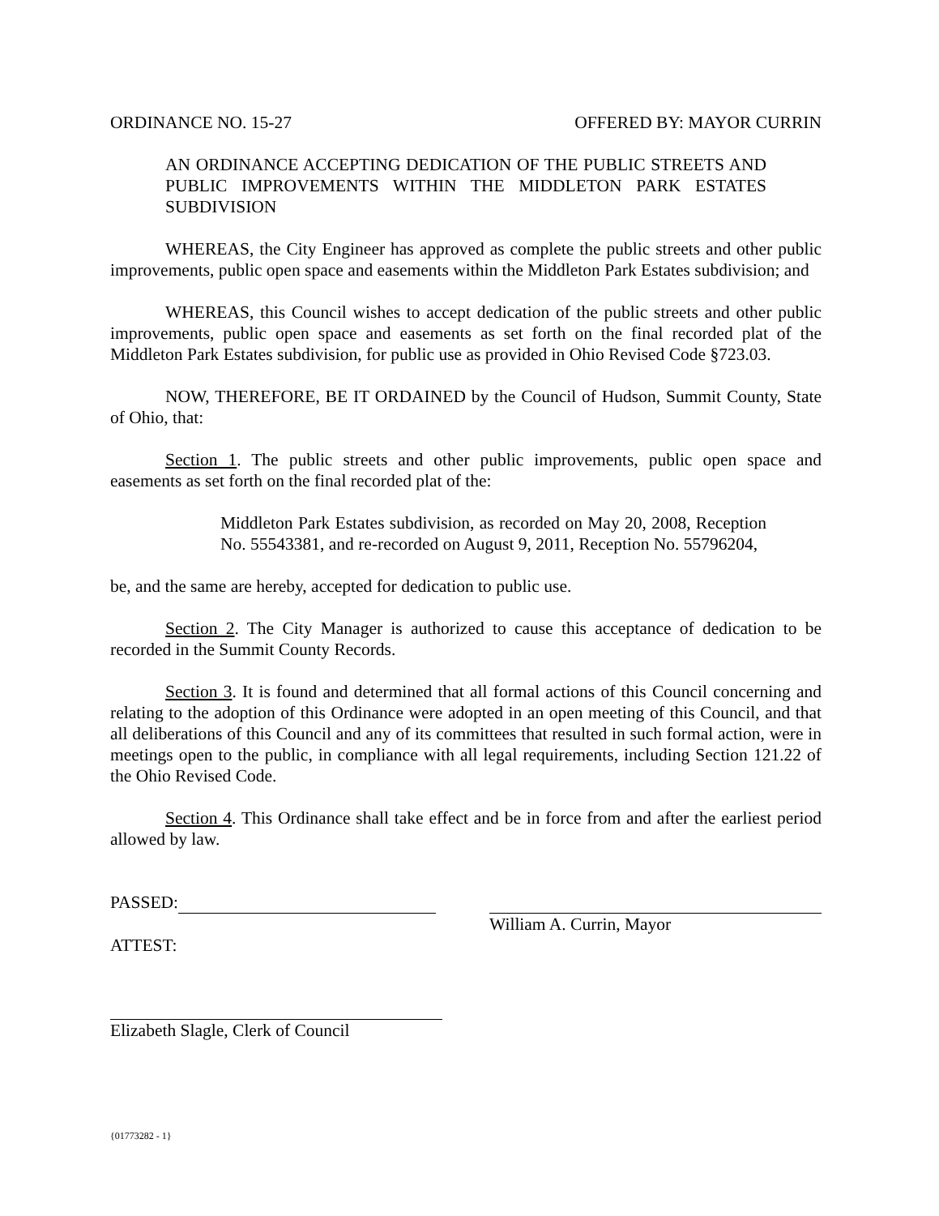ORDINANCE NO. 15-27 OFFERED BY: MAYOR CURRIN
AN ORDINANCE ACCEPTING DEDICATION OF THE PUBLIC STREETS AND PUBLIC IMPROVEMENTS WITHIN THE MIDDLETON PARK ESTATES SUBDIVISION
WHEREAS, the City Engineer has approved as complete the public streets and other public improvements, public open space and easements within the Middleton Park Estates subdivision; and
WHEREAS, this Council wishes to accept dedication of the public streets and other public improvements, public open space and easements as set forth on the final recorded plat of the Middleton Park Estates subdivision, for public use as provided in Ohio Revised Code §723.03.
NOW, THEREFORE, BE IT ORDAINED by the Council of Hudson, Summit County, State of Ohio, that:
Section 1. The public streets and other public improvements, public open space and easements as set forth on the final recorded plat of the:
Middleton Park Estates subdivision, as recorded on May 20, 2008, Reception No. 55543381, and re-recorded on August 9, 2011, Reception No. 55796204,
be, and the same are hereby, accepted for dedication to public use.
Section 2. The City Manager is authorized to cause this acceptance of dedication to be recorded in the Summit County Records.
Section 3. It is found and determined that all formal actions of this Council concerning and relating to the adoption of this Ordinance were adopted in an open meeting of this Council, and that all deliberations of this Council and any of its committees that resulted in such formal action, were in meetings open to the public, in compliance with all legal requirements, including Section 121.22 of the Ohio Revised Code.
Section 4. This Ordinance shall take effect and be in force from and after the earliest period allowed by law.
PASSED:
ATTEST:
Elizabeth Slagle, Clerk of Council
William A. Currin, Mayor
{01773282 - 1}